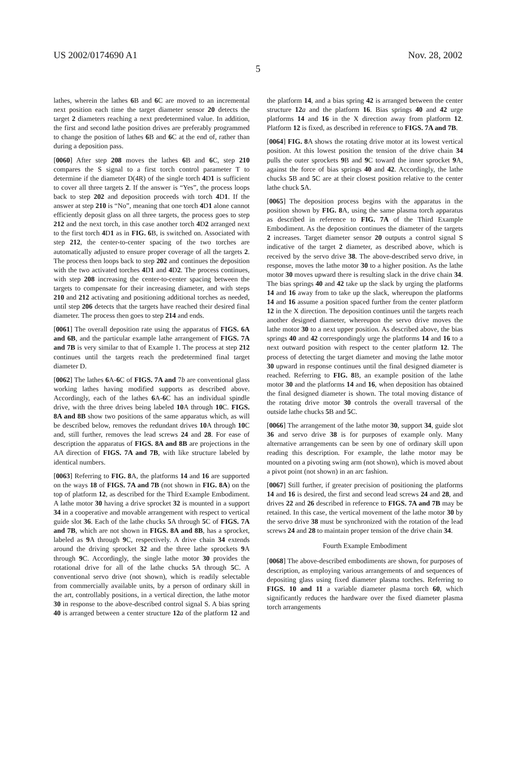US 2002/0174690 A1 Nov. 28, 2002
5
lathes, wherein the lathes 6 B and 6 C are moved to an incremental next position each time the target diameter sensor 20 detects the target 2 diameters reaching a next predetermined value. In addition, the first and second lathe position drives are preferably programmed to change the position of lathes 6 B and 6 C at the end of, rather than during a deposition pass.
[0060] After step 208 moves the lathes 6 B and 6 C, step 210 compares the S signal to a first torch control parameter T to determine if the diameter D(4R) of the single torch 4 D1 is sufficient to cover all three targets 2. If the answer is “Yes”, the process loops back to step 202 and deposition proceeds with torch 4 D1. If the answer at step 210 is “No”, meaning that one torch 4 D1 alone cannot efficiently deposit glass on all three targets, the process goes to step 212 and the next torch, in this case another torch 4 D2 arranged next to the first torch 4 D1 as in FIG. 6 B, is switched on. Associated with step 212, the center-to-center spacing of the two torches are automatically adjusted to ensure proper coverage of all the targets 2. The process then loops back to step 202 and continues the deposition with the two activated torches 4 D1 and 4 D2. The process continues, with step 208 increasing the center-to-center spacing between the targets to compensate for their increasing diameter, and with steps 210 and 212 activating and positioning additional torches as needed, until step 206 detects that the targets have reached their desired final diameter. The process then goes to step 214 and ends.
[0061] The overall deposition rate using the apparatus of FIGS. 6A and 6B, and the particular example lathe arrangement of FIGS. 7A and 7B is very similar to that of Example 1. The process at step 212 continues until the targets reach the predetermined final target diameter D.
[0062] The lathes 6 A-6 C of FIGS. 7A and 7b are conventional glass working lathes having modified supports as described above. Accordingly, each of the lathes 6 A-6 C has an individual spindle drive, with the three drives being labeled 10 A through 10 C. FIGS. 8A and 8B show two positions of the same apparatus which, as will be described below, removes the redundant drives 10 A through 10 C and, still further, removes the lead screws 24 and 28. For ease of description the apparatus of FIGS. 8A and 8B are projections in the AA direction of FIGS. 7A and 7B, with like structure labeled by identical numbers.
[0063] Referring to FIG. 8 A, the platforms 14 and 16 are supported on the ways 18 of FIGS. 7A and 7B (not shown in FIG. 8A) on the top of platform 12, as described for the Third Example Embodiment. A lathe motor 30 having a drive sprocket 32 is mounted in a support 34 in a cooperative and movable arrangement with respect to vertical guide slot 36. Each of the lathe chucks 5 A through 5 C of FIGS. 7A and 7B, which are not shown in FIGS. 8A and 8B, has a sprocket, labeled as 9 A through 9 C, respectively. A drive chain 34 extends around the driving sprocket 32 and the three lathe sprockets 9 A through 9 C. Accordingly, the single lathe motor 30 provides the rotational drive for all of the lathe chucks 5 A through 5 C. A conventional servo drive (not shown), which is readily selectable from commercially available units, by a person of ordinary skill in the art, controllably positions, in a vertical direction, the lathe motor 30 in response to the above-described control signal S. A bias spring 40 is arranged between a center structure 12 a of the platform 12 and the platform 14, and a bias spring 42 is arranged between the center structure 12 a and the platform 16. Bias springs 40 and 42 urge platforms 14 and 16 in the X direction away from platform 12. Platform 12 is fixed, as described in reference to FIGS. 7A and 7B.
[0064] FIG. 8 A shows the rotating drive motor at its lowest vertical position. At this lowest position the tension of the drive chain 34 pulls the outer sprockets 9 B and 9 C toward the inner sprocket 9 A, against the force of bias springs 40 and 42. Accordingly, the lathe chucks 5 B and 5 C are at their closest position relative to the center lathe chuck 5 A.
[0065] The deposition process begins with the apparatus in the position shown by FIG. 8 A, using the same plasma torch apparatus as described in reference to FIG. 7A of the Third Example Embodiment. As the deposition continues the diameter of the targets 2 increases. Target diameter sensor 20 outputs a control signal S indicative of the target 2 diameter, as described above, which is received by the servo drive 38. The above-described servo drive, in response, moves the lathe motor 30 to a higher position. As the lathe motor 30 moves upward there is resulting slack in the drive chain 34. The bias springs 40 and 42 take up the slack by urging the platforms 14 and 16 away from to take up the slack, whereupon the platforms 14 and 16 assume a position spaced further from the center platform 12 in the X direction. The deposition continues until the targets reach another designed diameter, whereupon the servo drive moves the lathe motor 30 to a next upper position. As described above, the bias springs 40 and 42 correspondingly urge the platforms 14 and 16 to a next outward position with respect to the center platform 12. The process of detecting the target diameter and moving the lathe motor 30 upward in response continues until the final designed diameter is reached. Referring to FIG. 8 B, an example position of the lathe motor 30 and the platforms 14 and 16, when deposition has obtained the final designed diameter is shown. The total moving distance of the rotating drive motor 30 controls the overall traversal of the outside lathe chucks 5 B and 5 C.
[0066] The arrangement of the lathe motor 30, support 34, guide slot 36 and servo drive 38 is for purposes of example only. Many alternative arrangements can be seen by one of ordinary skill upon reading this description. For example, the lathe motor may be mounted on a pivoting swing arm (not shown), which is moved about a pivot point (not shown) in an arc fashion.
[0067] Still further, if greater precision of positioning the platforms 14 and 16 is desired, the first and second lead screws 24 and 28, and drives 22 and 26 described in reference to FIGS. 7A and 7B may be retained. In this case, the vertical movement of the lathe motor 30 by the servo drive 38 must be synchronized with the rotation of the lead screws 24 and 28 to maintain proper tension of the drive chain 34.
Fourth Example Embodiment
[0068] The above-described embodiments are shown, for purposes of description, as employing various arrangements of and sequences of depositing glass using fixed diameter plasma torches. Referring to FIGS. 10 and 11 a variable diameter plasma torch 60, which significantly reduces the hardware over the fixed diameter plasma torch arrangements